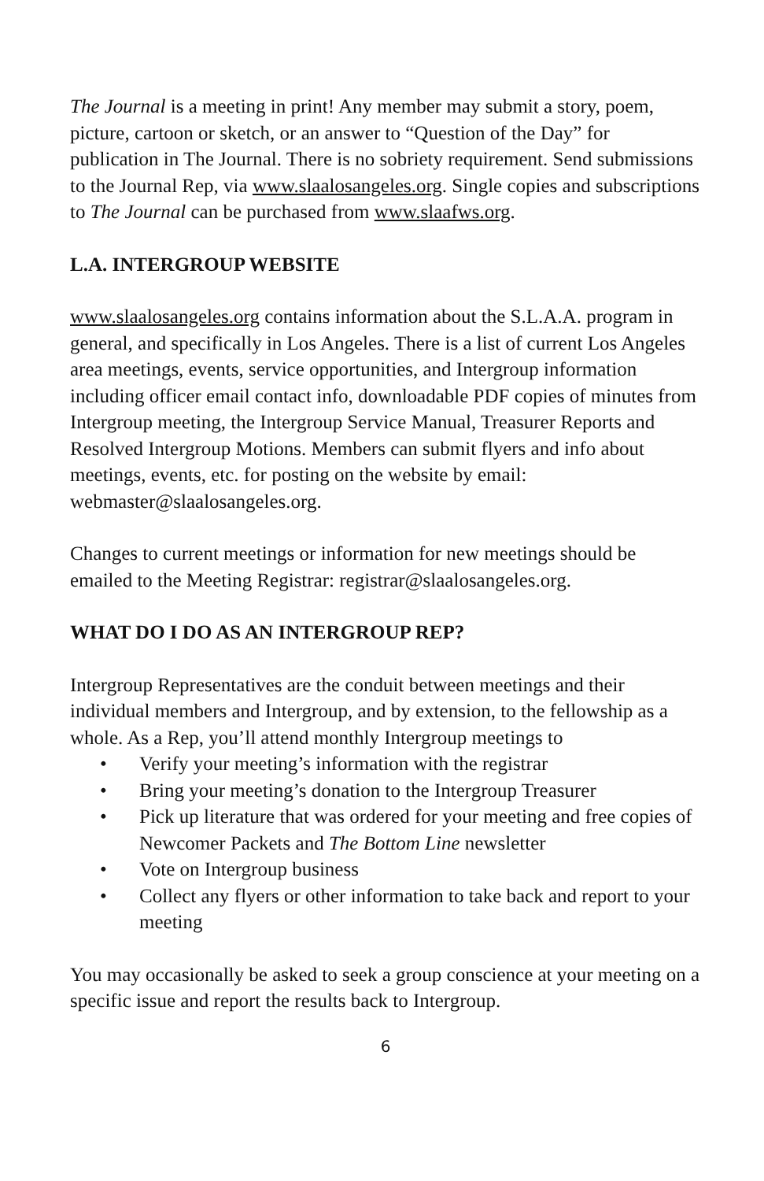The Journal is a meeting in print! Any member may submit a story, poem, picture, cartoon or sketch, or an answer to “Question of the Day” for publication in The Journal. There is no sobriety requirement. Send submissions to the Journal Rep, via www.slaalosangeles.org. Single copies and subscriptions to The Journal can be purchased from www.slaafws.org.
L.A. INTERGROUP WEBSITE
www.slaalosangeles.org contains information about the S.L.A.A. program in general, and specifically in Los Angeles. There is a list of current Los Angeles area meetings, events, service opportunities, and Intergroup information including officer email contact info, downloadable PDF copies of minutes from Intergroup meeting, the Intergroup Service Manual, Treasurer Reports and Resolved Intergroup Motions. Members can submit flyers and info about meetings, events, etc. for posting on the website by email: webmaster@slaalosangeles.org.
Changes to current meetings or information for new meetings should be emailed to the Meeting Registrar: registrar@slaalosangeles.org.
WHAT DO I DO AS AN INTERGROUP REP?
Intergroup Representatives are the conduit between meetings and their individual members and Intergroup, and by extension, to the fellowship as a whole. As a Rep, you’ll attend monthly Intergroup meetings to
• Verify your meeting’s information with the registrar
• Bring your meeting’s donation to the Intergroup Treasurer
• Pick up literature that was ordered for your meeting and free copies of Newcomer Packets and The Bottom Line newsletter
• Vote on Intergroup business
• Collect any flyers or other information to take back and report to your meeting
You may occasionally be asked to seek a group conscience at your meeting on a specific issue and report the results back to Intergroup.
6